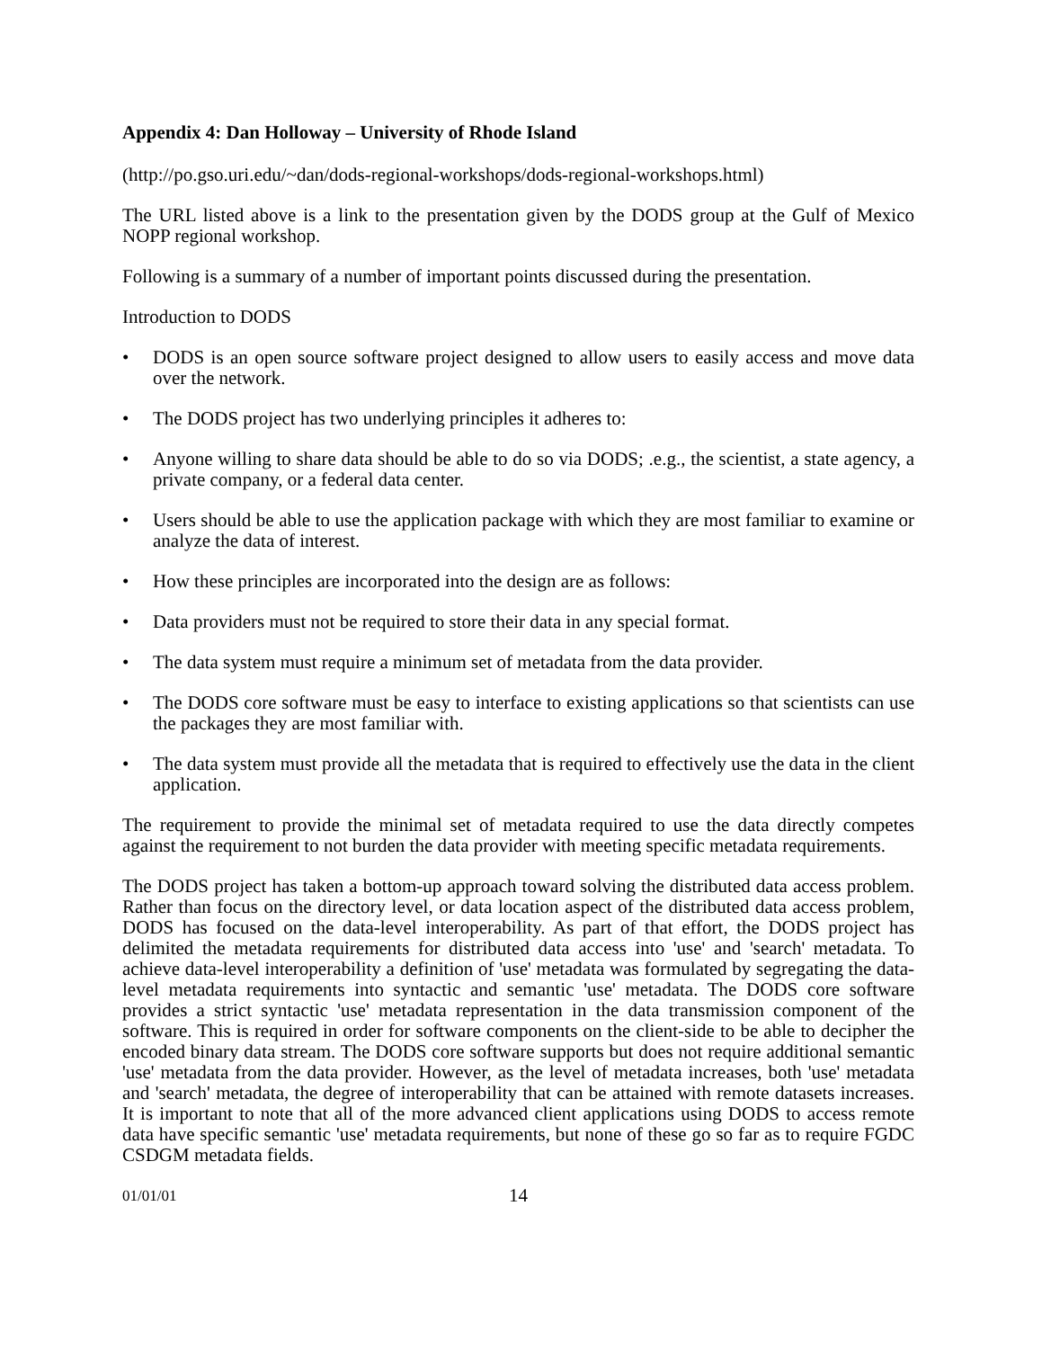Appendix 4: Dan Holloway – University of Rhode Island
(http://po.gso.uri.edu/~dan/dods-regional-workshops/dods-regional-workshops.html)
The URL listed above is a link to the presentation given by the DODS group at the Gulf of Mexico NOPP regional workshop.
Following is a summary of a number of important points discussed during the presentation.
Introduction to DODS
• DODS is an open source software project designed to allow users to easily access and move data over the network.
• The DODS project has two underlying principles it adheres to:
• Anyone willing to share data should be able to do so via DODS; .e.g., the scientist, a state agency, a private company, or a federal data center.
• Users should be able to use the application package with which they are most familiar to examine or analyze the data of interest.
• How these principles are incorporated into the design are as follows:
• Data providers must not be required to store their data in any special format.
• The data system must require a minimum set of metadata from the data provider.
• The DODS core software must be easy to interface to existing applications so that scientists can use the packages they are most familiar with.
• The data system must provide all the metadata that is required to effectively use the data in the client application.
The requirement to provide the minimal set of metadata required to use the data directly competes against the requirement to not burden the data provider with meeting specific metadata requirements.
The DODS project has taken a bottom-up approach toward solving the distributed data access problem. Rather than focus on the directory level, or data location aspect of the distributed data access problem, DODS has focused on the data-level interoperability. As part of that effort, the DODS project has delimited the metadata requirements for distributed data access into 'use' and 'search' metadata. To achieve data-level interoperability a definition of 'use' metadata was formulated by segregating the data-level metadata requirements into syntactic and semantic 'use' metadata. The DODS core software provides a strict syntactic 'use' metadata representation in the data transmission component of the software. This is required in order for software components on the client-side to be able to decipher the encoded binary data stream. The DODS core software supports but does not require additional semantic 'use' metadata from the data provider. However, as the level of metadata increases, both 'use' metadata and 'search' metadata, the degree of interoperability that can be attained with remote datasets increases. It is important to note that all of the more advanced client applications using DODS to access remote data have specific semantic 'use' metadata requirements, but none of these go so far as to require FGDC CSDGM metadata fields.
01/01/01 14